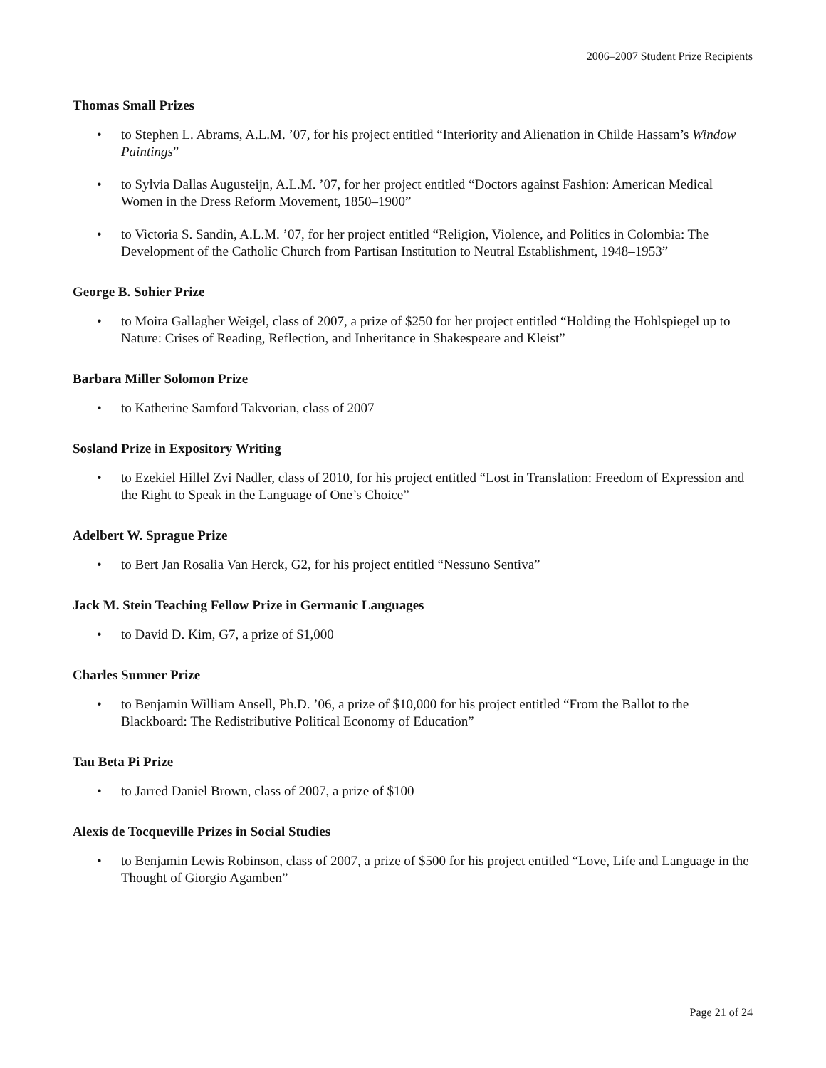2006–2007 Student Prize Recipients
Thomas Small Prizes
• to Stephen L. Abrams, A.L.M. ’07, for his project entitled “Interiority and Alienation in Childe Hassam’s Window Paintings”
• to Sylvia Dallas Augusteijn, A.L.M. ’07, for her project entitled “Doctors against Fashion: American Medical Women in the Dress Reform Movement, 1850–1900”
• to Victoria S. Sandin, A.L.M. ’07, for her project entitled “Religion, Violence, and Politics in Colombia: The Development of the Catholic Church from Partisan Institution to Neutral Establishment, 1948–1953”
George B. Sohier Prize
• to Moira Gallagher Weigel, class of 2007, a prize of $250 for her project entitled “Holding the Hohlspiegel up to Nature: Crises of Reading, Reflection, and Inheritance in Shakespeare and Kleist”
Barbara Miller Solomon Prize
• to Katherine Samford Takvorian, class of 2007
Sosland Prize in Expository Writing
• to Ezekiel Hillel Zvi Nadler, class of 2010, for his project entitled “Lost in Translation: Freedom of Expression and the Right to Speak in the Language of One’s Choice”
Adelbert W. Sprague Prize
• to Bert Jan Rosalia Van Herck, G2, for his project entitled “Nessuno Sentiva”
Jack M. Stein Teaching Fellow Prize in Germanic Languages
• to David D. Kim, G7, a prize of $1,000
Charles Sumner Prize
• to Benjamin William Ansell, Ph.D. ’06, a prize of $10,000 for his project entitled “From the Ballot to the Blackboard: The Redistributive Political Economy of Education”
Tau Beta Pi Prize
• to Jarred Daniel Brown, class of 2007, a prize of $100
Alexis de Tocqueville Prizes in Social Studies
• to Benjamin Lewis Robinson, class of 2007, a prize of $500 for his project entitled “Love, Life and Language in the Thought of Giorgio Agamben”
Page 21 of 24